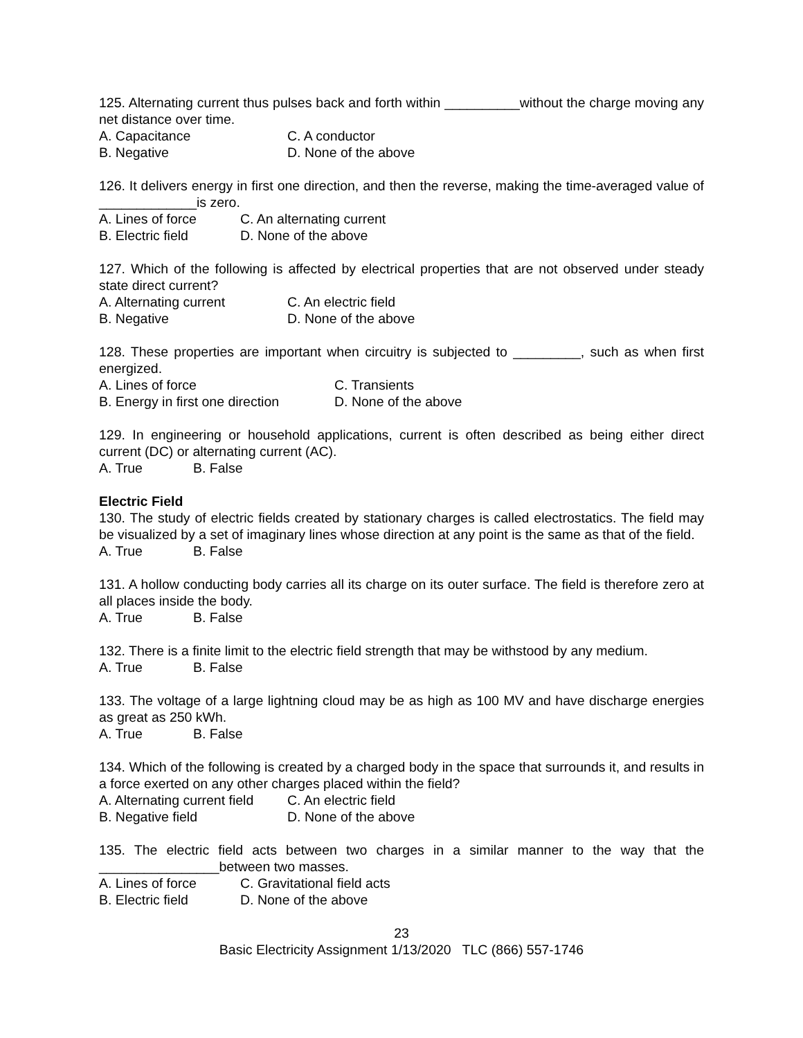125. Alternating current thus pulses back and forth within __________without the charge moving any net distance over time.
A. Capacitance C. A conductor
B. Negative D. None of the above
126. It delivers energy in first one direction, and then the reverse, making the time-averaged value of _____________is zero.
A. Lines of force C. An alternating current
B. Electric field D. None of the above
127. Which of the following is affected by electrical properties that are not observed under steady state direct current?
A. Alternating current C. An electric field
B. Negative D. None of the above
128. These properties are important when circuitry is subjected to _________, such as when first energized.
A. Lines of force C. Transients
B. Energy in first one direction D. None of the above
129. In engineering or household applications, current is often described as being either direct current (DC) or alternating current (AC).
A. True B. False
Electric Field
130. The study of electric fields created by stationary charges is called electrostatics. The field may be visualized by a set of imaginary lines whose direction at any point is the same as that of the field.
A. True B. False
131. A hollow conducting body carries all its charge on its outer surface. The field is therefore zero at all places inside the body.
A. True B. False
132. There is a finite limit to the electric field strength that may be withstood by any medium.
A. True B. False
133. The voltage of a large lightning cloud may be as high as 100 MV and have discharge energies as great as 250 kWh.
A. True B. False
134. Which of the following is created by a charged body in the space that surrounds it, and results in a force exerted on any other charges placed within the field?
A. Alternating current field C. An electric field
B. Negative field D. None of the above
135. The electric field acts between two charges in a similar manner to the way that the ________________between two masses.
A. Lines of force C. Gravitational field acts
B. Electric field D. None of the above
23
Basic Electricity Assignment 1/13/2020 TLC (866) 557-1746